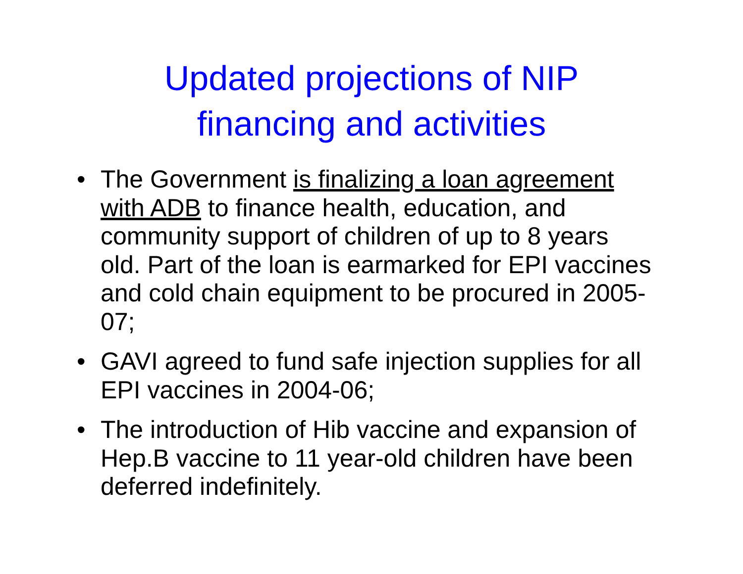Updated projections of NIP
financing and activities
• The Government is finalizing a loan agreement with ADB to finance health, education, and community support of children of up to 8 years old. Part of the loan is earmarked for EPI vaccines and cold chain equipment to be procured in 2005-07;
• GAVI agreed to fund safe injection supplies for all EPI vaccines in 2004-06;
• The introduction of Hib vaccine and expansion of Hep.B vaccine to 11 year-old children have been deferred indefinitely.